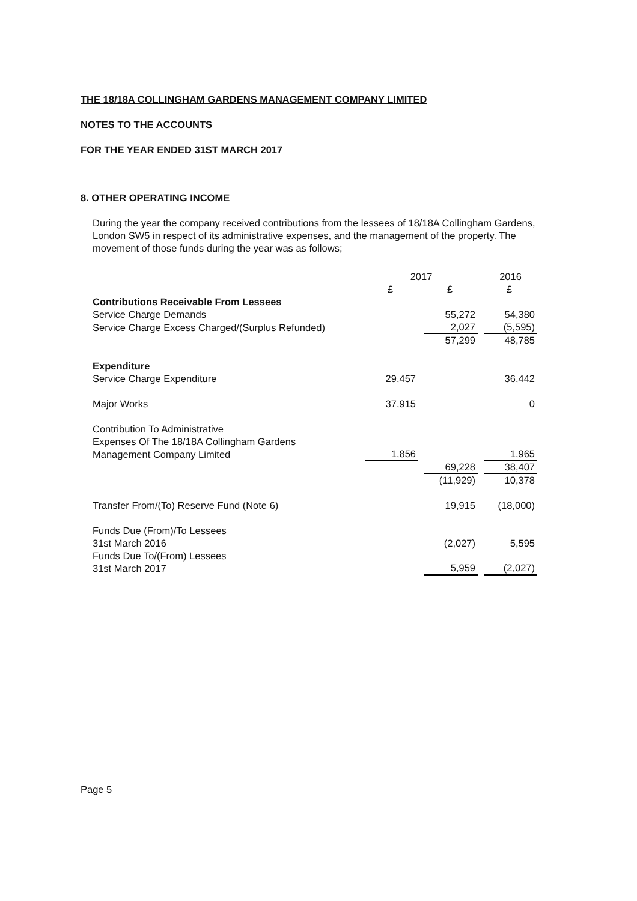THE 18/18A COLLINGHAM GARDENS MANAGEMENT COMPANY LIMITED
NOTES TO THE ACCOUNTS
FOR THE YEAR ENDED 31ST MARCH 2017
8. OTHER OPERATING INCOME
During the year the company received contributions from the lessees of 18/18A Collingham Gardens, London SW5 in respect of its administrative expenses, and the management of the property. The movement of those funds during the year was as follows;
| | 2017 | | | | 2016 |
| | £ | | £ | | £ |
| Contributions Receivable From Lessees | | | | | |
| Service Charge Demands | | | 55,272 | | 54,380 |
| Service Charge Excess Charged/(Surplus Refunded) | | | 2,027 | | (5,595) |
| | | | 57,299 | | 48,785 |
| Expenditure | | | | | |
| Service Charge Expenditure | 29,457 | | | | 36,442 |
| Major Works | 37,915 | | | | 0 |
| Contribution To Administrative Expenses Of The 18/18A Collingham Gardens Management Company Limited | 1,856 | | | | 1,965 |
| | | | 69,228 | | 38,407 |
| | | | (11,929) | | 10,378 |
| Transfer From/(To) Reserve Fund (Note 6) | | | 19,915 | | (18,000) |
| Funds Due (From)/To Lessees 31st March 2016 | | | (2,027) | | 5,595 |
| Funds Due To/(From) Lessees 31st March 2017 | | | 5,959 | | (2,027) |
Page 5